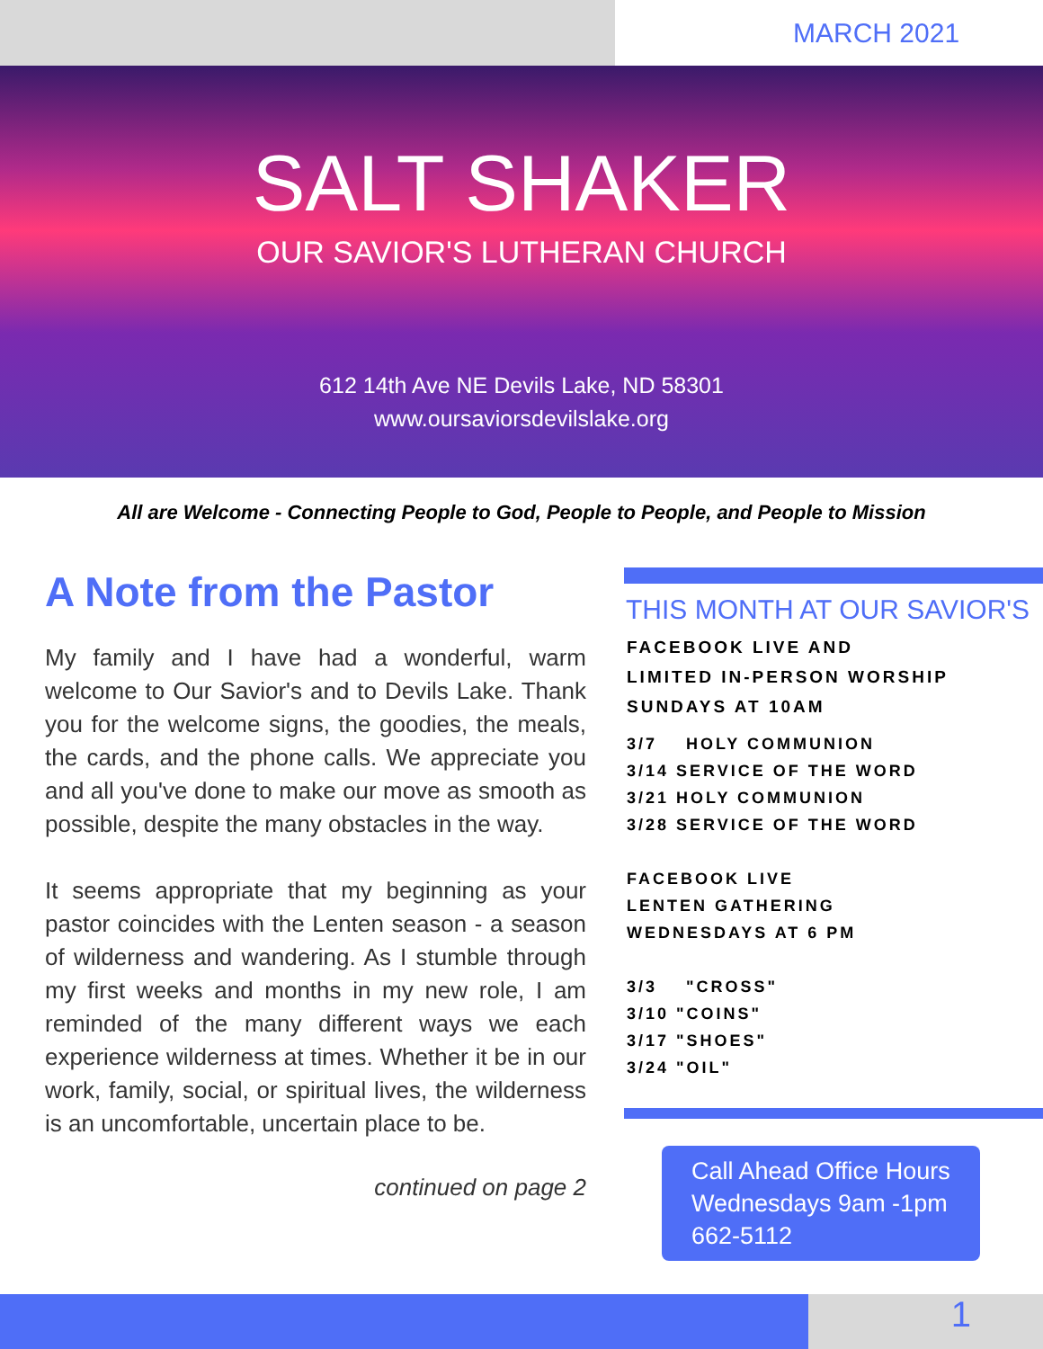MARCH 2021
SALT SHAKER
OUR SAVIOR'S LUTHERAN CHURCH
612 14th Ave NE Devils Lake, ND 58301
www.oursaviorsdevilslake.org
All are Welcome - Connecting People to God, People to People, and People to Mission
A Note from the Pastor
My family and I have had a wonderful, warm welcome to Our Savior's and to Devils Lake. Thank you for the welcome signs, the goodies, the meals, the cards, and the phone calls. We appreciate you and all you've done to make our move as smooth as possible, despite the many obstacles in the way.
It seems appropriate that my beginning as your pastor coincides with the Lenten season - a season of wilderness and wandering. As I stumble through my first weeks and months in my new role, I am reminded of the many different ways we each experience wilderness at times. Whether it be in our work, family, social, or spiritual lives, the wilderness is an uncomfortable, uncertain place to be.
continued on page 2
THIS MONTH AT OUR SAVIOR'S
FACEBOOK LIVE AND
LIMITED IN-PERSON WORSHIP
SUNDAYS AT 10AM
3/7 HOLY COMMUNION
3/14 SERVICE OF THE WORD
3/21 HOLY COMMUNION
3/28 SERVICE OF THE WORD
FACEBOOK LIVE
LENTEN GATHERING
WEDNESDAYS AT 6 PM
3/3 "CROSS"
3/10 "COINS"
3/17 "SHOES"
3/24 "OIL"
Call Ahead Office Hours
Wednesdays 9am -1pm
662-5112
1